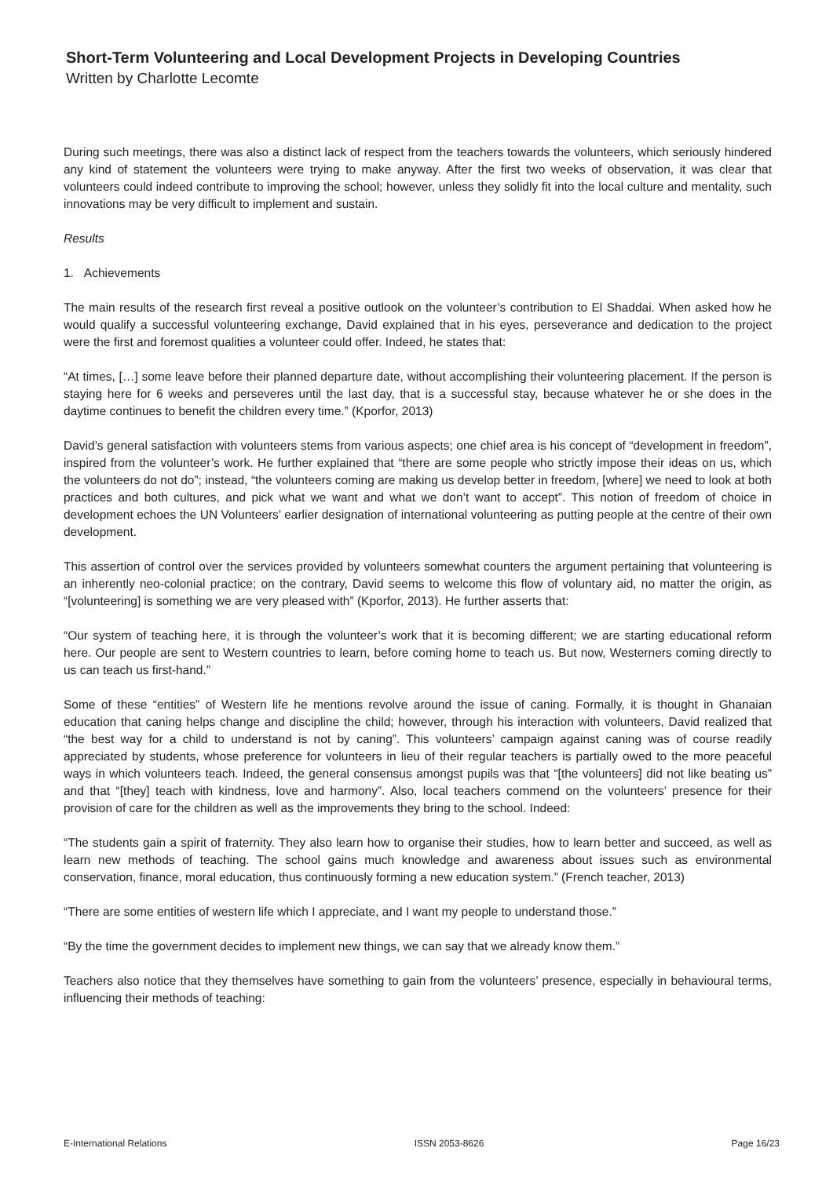Short-Term Volunteering and Local Development Projects in Developing Countries
Written by Charlotte Lecomte
During such meetings, there was also a distinct lack of respect from the teachers towards the volunteers, which seriously hindered any kind of statement the volunteers were trying to make anyway. After the first two weeks of observation, it was clear that volunteers could indeed contribute to improving the school; however, unless they solidly fit into the local culture and mentality, such innovations may be very difficult to implement and sustain.
Results
1. Achievements
The main results of the research first reveal a positive outlook on the volunteer’s contribution to El Shaddai. When asked how he would qualify a successful volunteering exchange, David explained that in his eyes, perseverance and dedication to the project were the first and foremost qualities a volunteer could offer. Indeed, he states that:
“At times, […] some leave before their planned departure date, without accomplishing their volunteering placement. If the person is staying here for 6 weeks and perseveres until the last day, that is a successful stay, because whatever he or she does in the daytime continues to benefit the children every time.” (Kporfor, 2013)
David’s general satisfaction with volunteers stems from various aspects; one chief area is his concept of “development in freedom”, inspired from the volunteer’s work. He further explained that “there are some people who strictly impose their ideas on us, which the volunteers do not do”; instead, “the volunteers coming are making us develop better in freedom, [where] we need to look at both practices and both cultures, and pick what we want and what we don’t want to accept”. This notion of freedom of choice in development echoes the UN Volunteers’ earlier designation of international volunteering as putting people at the centre of their own development.
This assertion of control over the services provided by volunteers somewhat counters the argument pertaining that volunteering is an inherently neo-colonial practice; on the contrary, David seems to welcome this flow of voluntary aid, no matter the origin, as “[volunteering] is something we are very pleased with” (Kporfor, 2013). He further asserts that:
“Our system of teaching here, it is through the volunteer’s work that it is becoming different; we are starting educational reform here. Our people are sent to Western countries to learn, before coming home to teach us. But now, Westerners coming directly to us can teach us first-hand.”
Some of these “entities” of Western life he mentions revolve around the issue of caning. Formally, it is thought in Ghanaian education that caning helps change and discipline the child; however, through his interaction with volunteers, David realized that “the best way for a child to understand is not by caning”. This volunteers’ campaign against caning was of course readily appreciated by students, whose preference for volunteers in lieu of their regular teachers is partially owed to the more peaceful ways in which volunteers teach. Indeed, the general consensus amongst pupils was that “[the volunteers] did not like beating us” and that “[they] teach with kindness, love and harmony”. Also, local teachers commend on the volunteers’ presence for their provision of care for the children as well as the improvements they bring to the school. Indeed:
“The students gain a spirit of fraternity. They also learn how to organise their studies, how to learn better and succeed, as well as learn new methods of teaching. The school gains much knowledge and awareness about issues such as environmental conservation, finance, moral education, thus continuously forming a new education system.” (French teacher, 2013)
“There are some entities of western life which I appreciate, and I want my people to understand those.”
“By the time the government decides to implement new things, we can say that we already know them.”
Teachers also notice that they themselves have something to gain from the volunteers’ presence, especially in behavioural terms, influencing their methods of teaching:
E-International Relations ISSN 2053-8626 Page 16/23